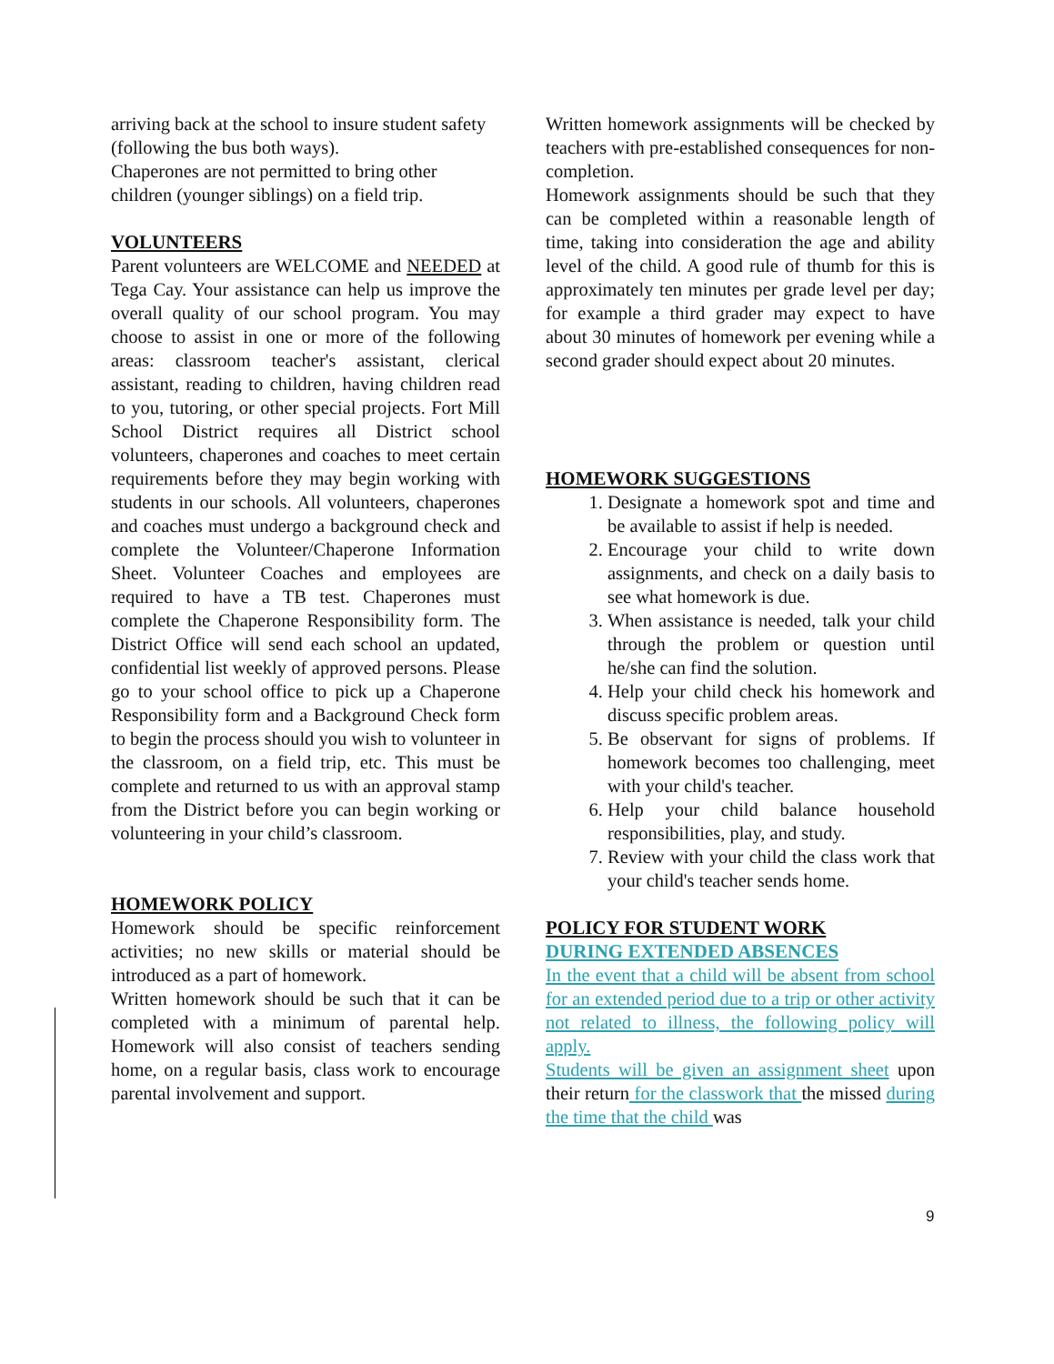arriving back at the school to insure student safety (following the bus both ways).
Chaperones are not permitted to bring other children (younger siblings) on a field trip.
VOLUNTEERS
Parent volunteers are WELCOME and NEEDED at Tega Cay. Your assistance can help us improve the overall quality of our school program. You may choose to assist in one or more of the following areas: classroom teacher's assistant, clerical assistant, reading to children, having children read to you, tutoring, or other special projects. Fort Mill School District requires all District school volunteers, chaperones and coaches to meet certain requirements before they may begin working with students in our schools. All volunteers, chaperones and coaches must undergo a background check and complete the Volunteer/Chaperone Information Sheet. Volunteer Coaches and employees are required to have a TB test. Chaperones must complete the Chaperone Responsibility form. The District Office will send each school an updated, confidential list weekly of approved persons. Please go to your school office to pick up a Chaperone Responsibility form and a Background Check form to begin the process should you wish to volunteer in the classroom, on a field trip, etc. This must be complete and returned to us with an approval stamp from the District before you can begin working or volunteering in your child’s classroom.
HOMEWORK POLICY
Homework should be specific reinforcement activities; no new skills or material should be introduced as a part of homework.
Written homework should be such that it can be completed with a minimum of parental help. Homework will also consist of teachers sending home, on a regular basis, class work to encourage parental involvement and support.
Written homework assignments will be checked by teachers with pre-established consequences for non-completion.
Homework assignments should be such that they can be completed within a reasonable length of time, taking into consideration the age and ability level of the child. A good rule of thumb for this is approximately ten minutes per grade level per day; for example a third grader may expect to have about 30 minutes of homework per evening while a second grader should expect about 20 minutes.
HOMEWORK SUGGESTIONS
1. Designate a homework spot and time and be available to assist if help is needed.
2. Encourage your child to write down assignments, and check on a daily basis to see what homework is due.
3. When assistance is needed, talk your child through the problem or question until he/she can find the solution.
4. Help your child check his homework and discuss specific problem areas.
5. Be observant for signs of problems. If homework becomes too challenging, meet with your child's teacher.
6. Help your child balance household responsibilities, play, and study.
7. Review with your child the class work that your child's teacher sends home.
POLICY FOR STUDENT WORK
DURING EXTENDED ABSENCES
In the event that a child will be absent from school for an extended period due to a trip or other activity not related to illness, the following policy will apply.
Students will be given an assignment sheet upon their return for the classwork that the missed during the time that the child was
9